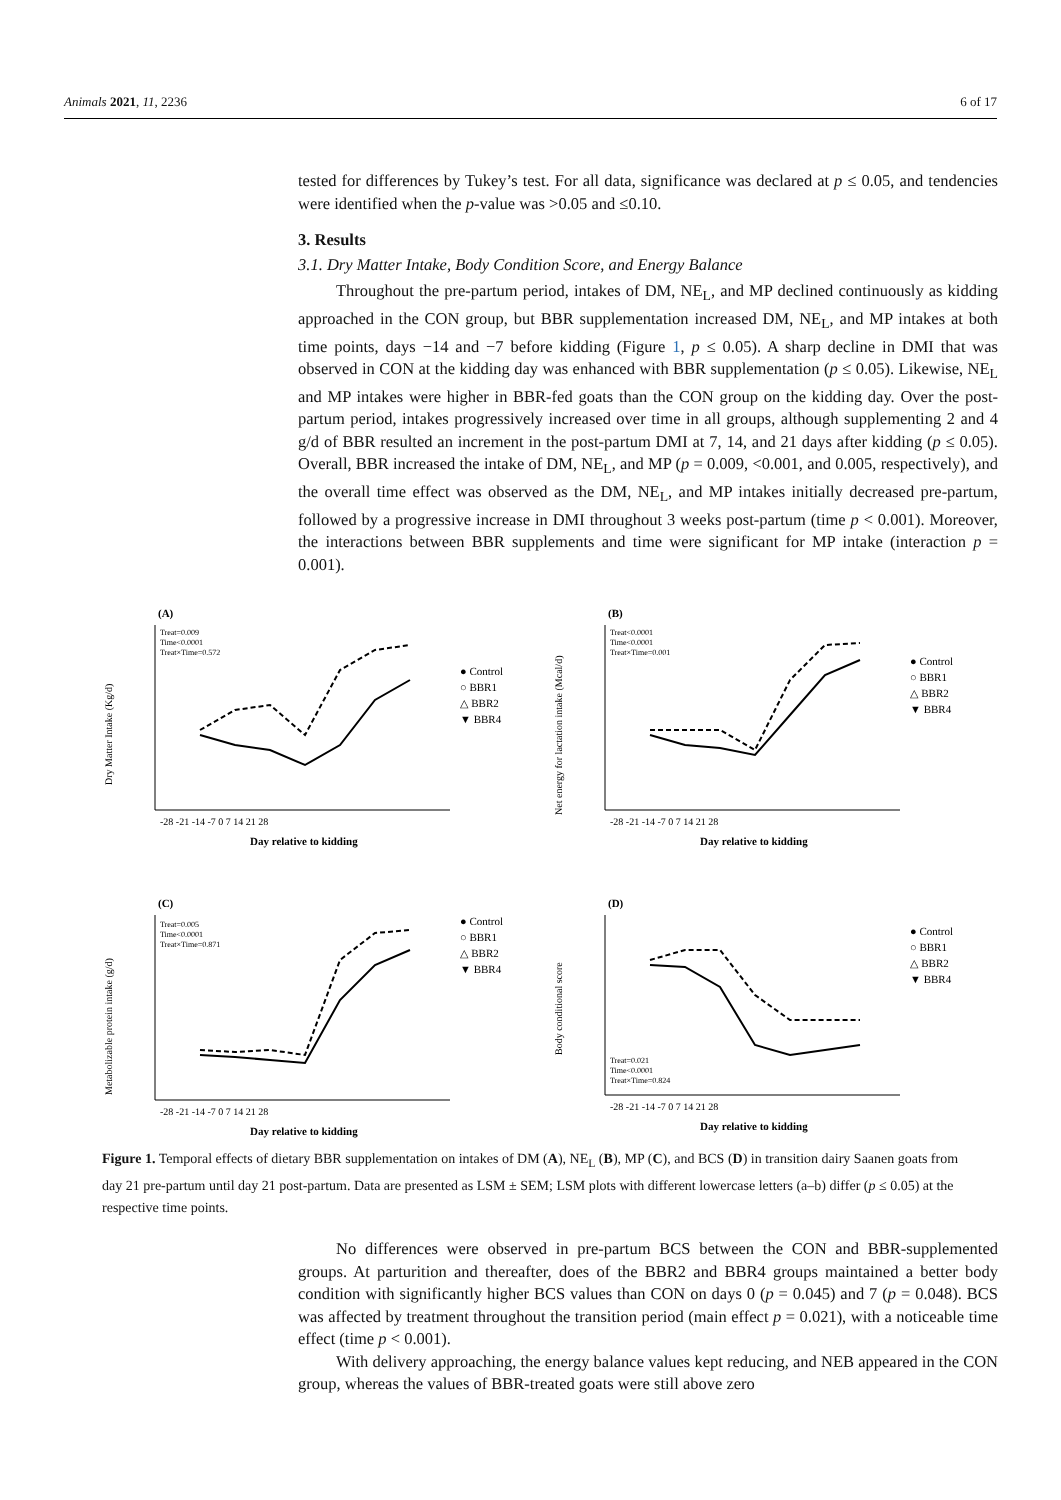Animals 2021, 11, 2236 6 of 17
tested for differences by Tukey’s test. For all data, significance was declared at p ≤ 0.05, and tendencies were identified when the p-value was >0.05 and ≤0.10.
3. Results
3.1. Dry Matter Intake, Body Condition Score, and Energy Balance
Throughout the pre-partum period, intakes of DM, NE<sub>L</sub>, and MP declined continuously as kidding approached in the CON group, but BBR supplementation increased DM, NE<sub>L</sub>, and MP intakes at both time points, days −14 and −7 before kidding (Figure 1, p ≤ 0.05). A sharp decline in DMI that was observed in CON at the kidding day was enhanced with BBR supplementation (p ≤ 0.05). Likewise, NE<sub>L</sub> and MP intakes were higher in BBR-fed goats than the CON group on the kidding day. Over the post-partum period, intakes progressively increased over time in all groups, although supplementing 2 and 4 g/d of BBR resulted an increment in the post-partum DMI at 7, 14, and 21 days after kidding (p ≤ 0.05). Overall, BBR increased the intake of DM, NE<sub>L</sub>, and MP (p = 0.009, <0.001, and 0.005, respectively), and the overall time effect was observed as the DM, NE<sub>L</sub>, and MP intakes initially decreased pre-partum, followed by a progressive increase in DMI throughout 3 weeks post-partum (time p < 0.001). Moreover, the interactions between BBR supplements and time were significant for MP intake (interaction p = 0.001).
(A)
Treat=0.009
Time<0.0001
Treat×Time=0.572
● Control
○ BBR1
△ BBR2
▼ BBR4
-28 -21 -14 -7 0 7 14 21 28
Day relative to kidding
Dry Matter Intake (Kg/d)
(B)
Treat<0.0001
Time<0.0001
Treat×Time=0.001
● Control
○ BBR1
△ BBR2
▼ BBR4
-28 -21 -14 -7 0 7 14 21 28
Day relative to kidding
Net energy for lactation intake (Mcal/d)
(C)
Treat=0.005
Time<0.0001
Treat×Time=0.871
● Control
○ BBR1
△ BBR2
▼ BBR4
-28 -21 -14 -7 0 7 14 21 28
Day relative to kidding
Metabolizable protein intake (g/d)
(D)
Treat=0.021
Time<0.0001
Treat×Time=0.824
● Control
○ BBR1
△ BBR2
▼ BBR4
-28 -21 -14 -7 0 7 14 21 28
Day relative to kidding
Body conditional score
Figure 1. Temporal effects of dietary BBR supplementation on intakes of DM (A), NE<sub>L</sub> (B), MP (C), and BCS (D) in transition dairy Saanen goats from day 21 pre-partum until day 21 post-partum. Data are presented as LSM ± SEM; LSM plots with different lowercase letters (a–b) differ (p ≤ 0.05) at the respective time points.
No differences were observed in pre-partum BCS between the CON and BBR-supplemented groups. At parturition and thereafter, does of the BBR2 and BBR4 groups maintained a better body condition with significantly higher BCS values than CON on days 0 (p = 0.045) and 7 (p = 0.048). BCS was affected by treatment throughout the transition period (main effect p = 0.021), with a noticeable time effect (time p < 0.001).
With delivery approaching, the energy balance values kept reducing, and NEB appeared in the CON group, whereas the values of BBR-treated goats were still above zero